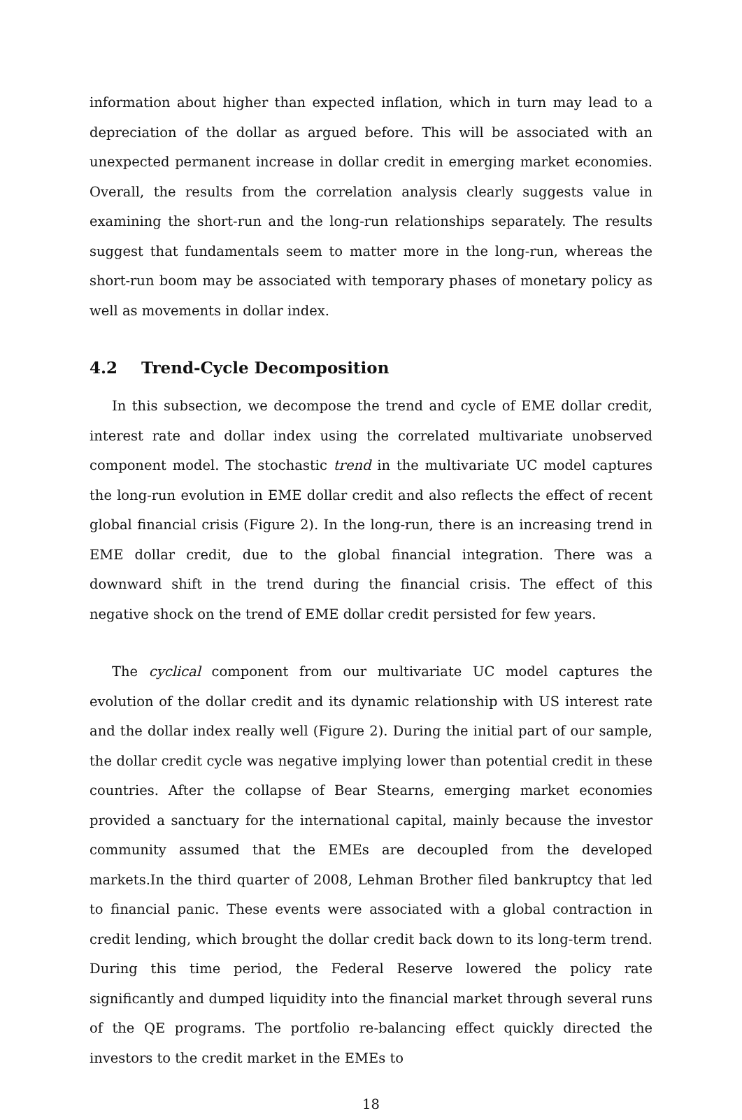information about higher than expected inflation, which in turn may lead to a depreciation of the dollar as argued before. This will be associated with an unexpected permanent increase in dollar credit in emerging market economies. Overall, the results from the correlation analysis clearly suggests value in examining the short-run and the long-run relationships separately. The results suggest that fundamentals seem to matter more in the long-run, whereas the short-run boom may be associated with temporary phases of monetary policy as well as movements in dollar index.
4.2 Trend-Cycle Decomposition
In this subsection, we decompose the trend and cycle of EME dollar credit, interest rate and dollar index using the correlated multivariate unobserved component model. The stochastic trend in the multivariate UC model captures the long-run evolution in EME dollar credit and also reflects the effect of recent global financial crisis (Figure 2). In the long-run, there is an increasing trend in EME dollar credit, due to the global financial integration. There was a downward shift in the trend during the financial crisis. The effect of this negative shock on the trend of EME dollar credit persisted for few years.
The cyclical component from our multivariate UC model captures the evolution of the dollar credit and its dynamic relationship with US interest rate and the dollar index really well (Figure 2). During the initial part of our sample, the dollar credit cycle was negative implying lower than potential credit in these countries. After the collapse of Bear Stearns, emerging market economies provided a sanctuary for the international capital, mainly because the investor community assumed that the EMEs are decoupled from the developed markets.In the third quarter of 2008, Lehman Brother filed bankruptcy that led to financial panic. These events were associated with a global contraction in credit lending, which brought the dollar credit back down to its long-term trend. During this time period, the Federal Reserve lowered the policy rate significantly and dumped liquidity into the financial market through several runs of the QE programs. The portfolio re-balancing effect quickly directed the investors to the credit market in the EMEs to
18